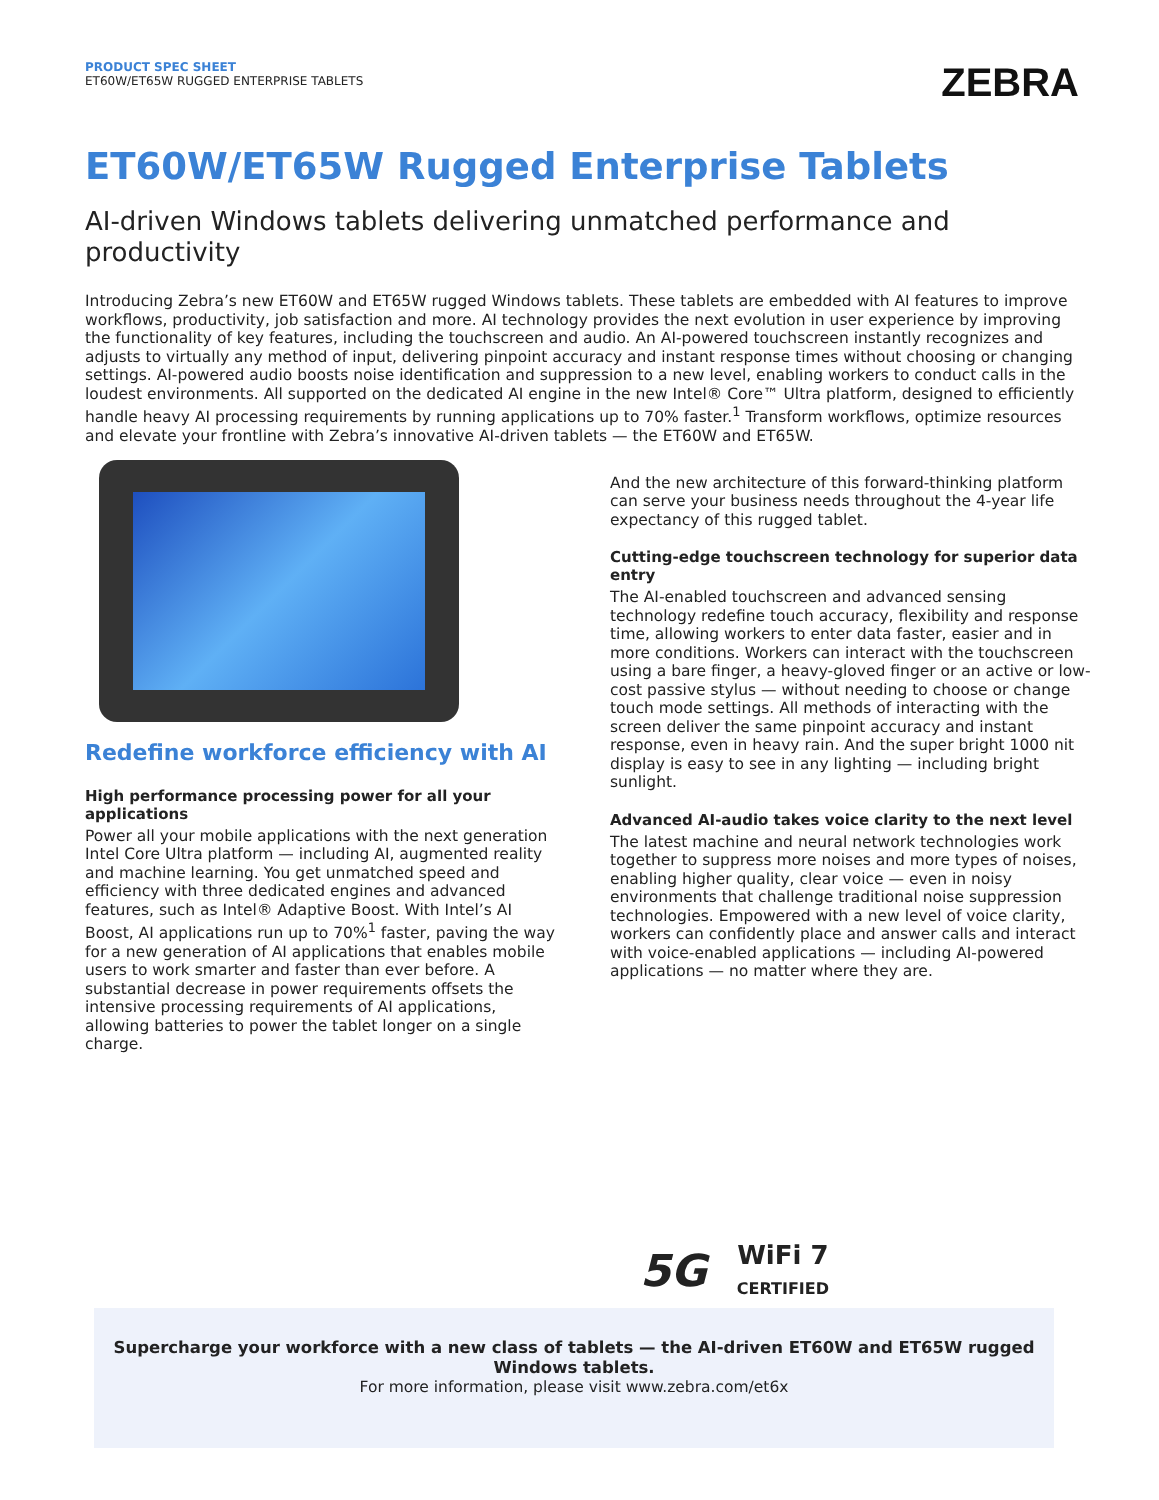PRODUCT SPEC SHEET
ET60W/ET65W RUGGED ENTERPRISE TABLETS
ZEBRA
ET60W/ET65W Rugged Enterprise Tablets
AI-driven Windows tablets delivering unmatched performance and productivity
Introducing Zebra’s new ET60W and ET65W rugged Windows tablets. These tablets are embedded with AI features to improve workflows, productivity, job satisfaction and more. AI technology provides the next evolution in user experience by improving the functionality of key features, including the touchscreen and audio. An AI-powered touchscreen instantly recognizes and adjusts to virtually any method of input, delivering pinpoint accuracy and instant response times without choosing or changing settings. AI-powered audio boosts noise identification and suppression to a new level, enabling workers to conduct calls in the loudest environments. All supported on the dedicated AI engine in the new Intel® Core™ Ultra platform, designed to efficiently handle heavy AI processing requirements by running applications up to 70% faster.<sup>1</sup> Transform workflows, optimize resources and elevate your frontline with Zebra’s innovative AI-driven tablets — the ET60W and ET65W.
Redefine workforce efficiency with AI
High performance processing power for all your applications
Power all your mobile applications with the next generation Intel Core Ultra platform — including AI, augmented reality and machine learning. You get unmatched speed and efficiency with three dedicated engines and advanced features, such as Intel® Adaptive Boost. With Intel’s AI Boost, AI applications run up to 70%<sup>1</sup> faster, paving the way for a new generation of AI applications that enables mobile users to work smarter and faster than ever before. A substantial decrease in power requirements offsets the intensive processing requirements of AI applications, allowing batteries to power the tablet longer on a single charge.
And the new architecture of this forward-thinking platform can serve your business needs throughout the 4-year life expectancy of this rugged tablet.
Cutting-edge touchscreen technology for superior data entry
The AI-enabled touchscreen and advanced sensing technology redefine touch accuracy, flexibility and response time, allowing workers to enter data faster, easier and in more conditions. Workers can interact with the touchscreen using a bare finger, a heavy-gloved finger or an active or low-cost passive stylus — without needing to choose or change touch mode settings. All methods of interacting with the screen deliver the same pinpoint accuracy and instant response, even in heavy rain. And the super bright 1000 nit display is easy to see in any lighting — including bright sunlight.
Advanced AI-audio takes voice clarity to the next level
The latest machine and neural network technologies work together to suppress more noises and more types of noises, enabling higher quality, clear voice — even in noisy environments that challenge traditional noise suppression technologies. Empowered with a new level of voice clarity, workers can confidently place and answer calls and interact with voice-enabled applications — including AI-powered applications — no matter where they are.
5G WiFi 7
CERTIFIED
Supercharge your workforce with a new class of tablets — the AI-driven ET60W and ET65W rugged
Windows tablets.
For more information, please visit www.zebra.com/et6x